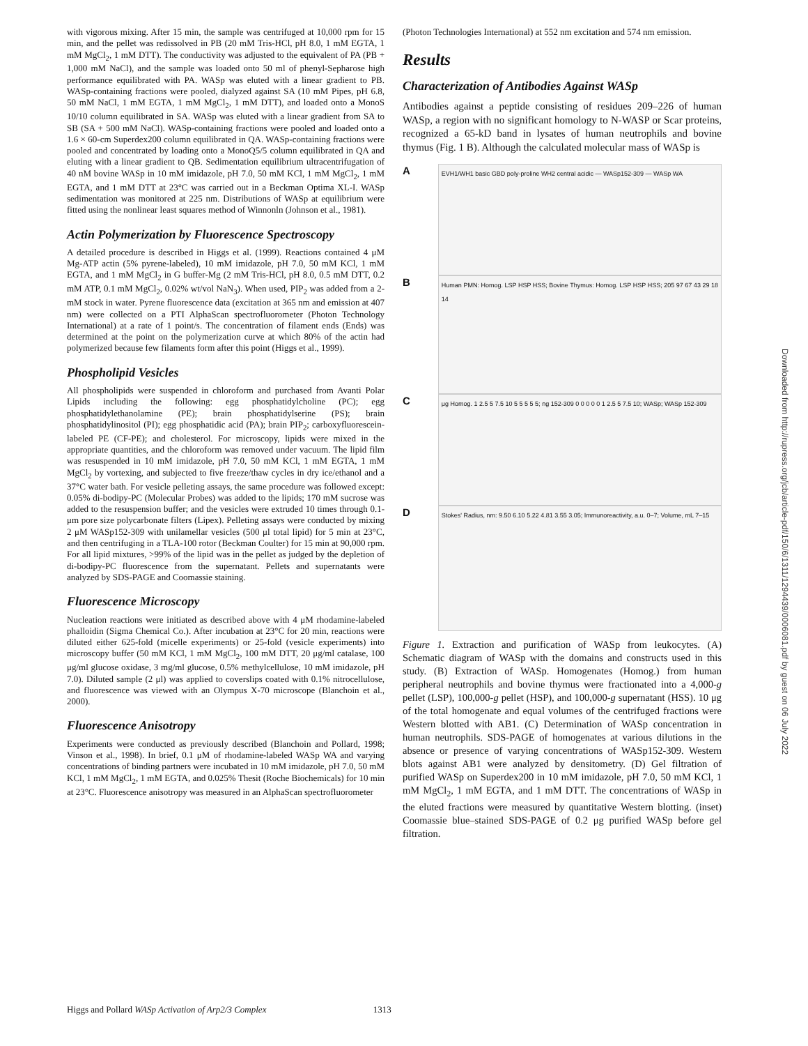with vigorous mixing. After 15 min, the sample was centrifuged at 10,000 rpm for 15 min, and the pellet was redissolved in PB (20 mM Tris-HCl, pH 8.0, 1 mM EGTA, 1 mM MgCl<sub>2</sub>, 1 mM DTT). The conductivity was adjusted to the equivalent of PA (PB + 1,000 mM NaCl), and the sample was loaded onto 50 ml of phenyl-Sepharose high performance equilibrated with PA. WASp was eluted with a linear gradient to PB. WASp-containing fractions were pooled, dialyzed against SA (10 mM Pipes, pH 6.8, 50 mM NaCl, 1 mM EGTA, 1 mM MgCl<sub>2</sub>, 1 mM DTT), and loaded onto a MonoS 10/10 column equilibrated in SA. WASp was eluted with a linear gradient from SA to SB (SA + 500 mM NaCl). WASp-containing fractions were pooled and loaded onto a 1.6 × 60-cm Superdex200 column equilibrated in QA. WASp-containing fractions were pooled and concentrated by loading onto a MonoQ5/5 column equilibrated in QA and eluting with a linear gradient to QB. Sedimentation equilibrium ultracentrifugation of 40 nM bovine WASp in 10 mM imidazole, pH 7.0, 50 mM KCl, 1 mM MgCl<sub>2</sub>, 1 mM EGTA, and 1 mM DTT at 23°C was carried out in a Beckman Optima XL-I. WASp sedimentation was monitored at 225 nm. Distributions of WASp at equilibrium were fitted using the nonlinear least squares method of Winnonln (Johnson et al., 1981).
Actin Polymerization by Fluorescence Spectroscopy
A detailed procedure is described in Higgs et al. (1999). Reactions contained 4 μM Mg-ATP actin (5% pyrene-labeled), 10 mM imidazole, pH 7.0, 50 mM KCl, 1 mM EGTA, and 1 mM MgCl<sub>2</sub> in G buffer-Mg (2 mM Tris-HCl, pH 8.0, 0.5 mM DTT, 0.2 mM ATP, 0.1 mM MgCl<sub>2</sub>, 0.02% wt/vol NaN<sub>3</sub>). When used, PIP<sub>2</sub> was added from a 2-mM stock in water. Pyrene fluorescence data (excitation at 365 nm and emission at 407 nm) were collected on a PTI AlphaScan spectrofluorometer (Photon Technology International) at a rate of 1 point/s. The concentration of filament ends (Ends) was determined at the point on the polymerization curve at which 80% of the actin had polymerized because few filaments form after this point (Higgs et al., 1999).
Phospholipid Vesicles
All phospholipids were suspended in chloroform and purchased from Avanti Polar Lipids including the following: egg phosphatidylcholine (PC); egg phosphatidylethanolamine (PE); brain phosphatidylserine (PS); brain phosphatidylinositol (PI); egg phosphatidic acid (PA); brain PIP<sub>2</sub>; carboxyfluorescein-labeled PE (CF-PE); and cholesterol. For microscopy, lipids were mixed in the appropriate quantities, and the chloroform was removed under vacuum. The lipid film was resuspended in 10 mM imidazole, pH 7.0, 50 mM KCl, 1 mM EGTA, 1 mM MgCl<sub>2</sub> by vortexing, and subjected to five freeze/thaw cycles in dry ice/ethanol and a 37°C water bath. For vesicle pelleting assays, the same procedure was followed except: 0.05% di-bodipy-PC (Molecular Probes) was added to the lipids; 170 mM sucrose was added to the resuspension buffer; and the vesicles were extruded 10 times through 0.1-μm pore size polycarbonate filters (Lipex). Pelleting assays were conducted by mixing 2 μM WASp152-309 with unilamellar vesicles (500 μl total lipid) for 5 min at 23°C, and then centrifuging in a TLA-100 rotor (Beckman Coulter) for 15 min at 90,000 rpm. For all lipid mixtures, >99% of the lipid was in the pellet as judged by the depletion of di-bodipy-PC fluorescence from the supernatant. Pellets and supernatants were analyzed by SDS-PAGE and Coomassie staining.
Fluorescence Microscopy
Nucleation reactions were initiated as described above with 4 μM rhodamine-labeled phalloidin (Sigma Chemical Co.). After incubation at 23°C for 20 min, reactions were diluted either 625-fold (micelle experiments) or 25-fold (vesicle experiments) into microscopy buffer (50 mM KCl, 1 mM MgCl<sub>2</sub>, 100 mM DTT, 20 μg/ml catalase, 100 μg/ml glucose oxidase, 3 mg/ml glucose, 0.5% methylcellulose, 10 mM imidazole, pH 7.0). Diluted sample (2 μl) was applied to coverslips coated with 0.1% nitrocellulose, and fluorescence was viewed with an Olympus X-70 microscope (Blanchoin et al., 2000).
Fluorescence Anisotropy
Experiments were conducted as previously described (Blanchoin and Pollard, 1998; Vinson et al., 1998). In brief, 0.1 μM of rhodamine-labeled WASp WA and varying concentrations of binding partners were incubated in 10 mM imidazole, pH 7.0, 50 mM KCl, 1 mM MgCl<sub>2</sub>, 1 mM EGTA, and 0.025% Thesit (Roche Biochemicals) for 10 min at 23°C. Fluorescence anisotropy was measured in an AlphaScan spectrofluorometer
(Photon Technologies International) at 552 nm excitation and 574 nm emission.
Results
Characterization of Antibodies Against WASp
Antibodies against a peptide consisting of residues 209–226 of human WASp, a region with no significant homology to N-WASP or Scar proteins, recognized a 65-kD band in lysates of human neutrophils and bovine thymus (Fig. 1 B). Although the calculated molecular mass of WASp is
A
EVH1/WH1 basic GBD poly-proline WH2 central acidic — WASp152-309 — WASp WA
B
Human PMN: Homog. LSP HSP HSS; Bovine Thymus: Homog. LSP HSP HSS; 205 97 67 43 29 18 14
C
μg Homog. 1 2.5 5 7.5 10 5 5 5 5 5; ng 152-309 0 0 0 0 0 1 2.5 5 7.5 10; WASp; WASp 152-309
D
Stokes' Radius, nm: 9.50 6.10 5.22 4.81 3.55 3.05; Immunoreactivity, a.u. 0–7; Volume, mL 7–15
Figure 1. Extraction and purification of WASp from leukocytes. (A) Schematic diagram of WASp with the domains and constructs used in this study. (B) Extraction of WASp. Homogenates (Homog.) from human peripheral neutrophils and bovine thymus were fractionated into a 4,000-g pellet (LSP), 100,000-g pellet (HSP), and 100,000-g supernatant (HSS). 10 μg of the total homogenate and equal volumes of the centrifuged fractions were Western blotted with AB1. (C) Determination of WASp concentration in human neutrophils. SDS-PAGE of homogenates at various dilutions in the absence or presence of varying concentrations of WASp152-309. Western blots against AB1 were analyzed by densitometry. (D) Gel filtration of purified WASp on Superdex200 in 10 mM imidazole, pH 7.0, 50 mM KCl, 1 mM MgCl<sub>2</sub>, 1 mM EGTA, and 1 mM DTT. The concentrations of WASp in the eluted fractions were measured by quantitative Western blotting. (inset) Coomassie blue–stained SDS-PAGE of 0.2 μg purified WASp before gel filtration.
Higgs and Pollard WASp Activation of Arp2/3 Complex 1313
Downloaded from http://rupress.org/jcb/article-pdf/150/6/1311/1294439/0006081.pdf by guest on 06 July 2022